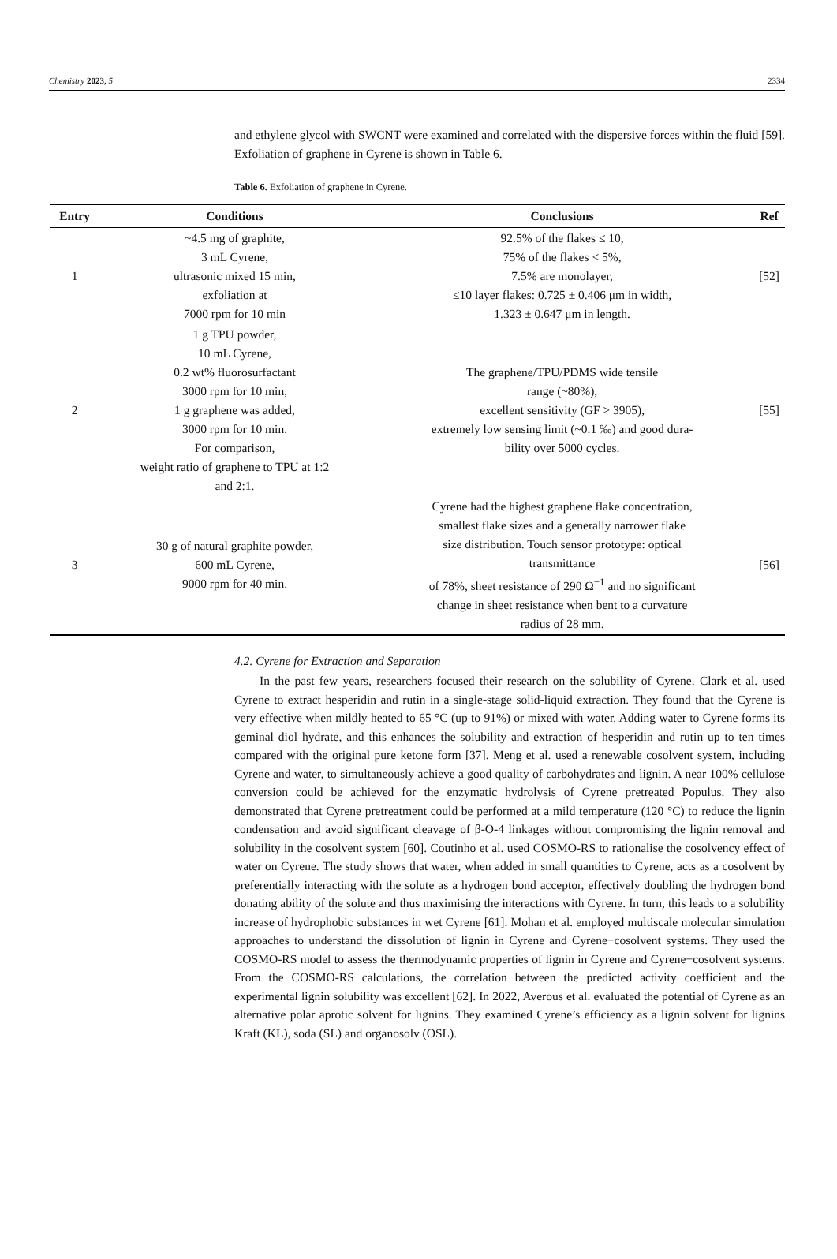Chemistry 2023, 5 2334
and ethylene glycol with SWCNT were examined and correlated with the dispersive forces within the fluid [59]. Exfoliation of graphene in Cyrene is shown in Table 6.
Table 6. Exfoliation of graphene in Cyrene.
| Entry | Conditions | Conclusions | Ref |
| --- | --- | --- | --- |
| 1 | ~4.5 mg of graphite, 3 mL Cyrene, ultrasonic mixed 15 min, exfoliation at 7000 rpm for 10 min | 92.5% of the flakes ≤ 10, 75% of the flakes < 5%, 7.5% are monolayer, ≤10 layer flakes: 0.725 ± 0.406 μm in width, 1.323 ± 0.647 μm in length. | [52] |
| 2 | 1 g TPU powder, 10 mL Cyrene, 0.2 wt% fluorosurfactant 3000 rpm for 10 min, 1 g graphene was added, 3000 rpm for 10 min. For comparison, weight ratio of graphene to TPU at 1:2 and 2:1. | The graphene/TPU/PDMS wide tensile range (~80%), excellent sensitivity (GF > 3905), extremely low sensing limit (~0.1 ‰) and good dura- bility over 5000 cycles. | [55] |
| 3 | 30 g of natural graphite powder, 600 mL Cyrene, 9000 rpm for 40 min. | Cyrene had the highest graphene flake concentration, smallest flake sizes and a generally narrower flake size distribution. Touch sensor prototype: optical transmittance of 78%, sheet resistance of 290 Ω<sup>−1</sup> and no significant change in sheet resistance when bent to a curvature radius of 28 mm. | [56] |
4.2. Cyrene for Extraction and Separation
In the past few years, researchers focused their research on the solubility of Cyrene. Clark et al. used Cyrene to extract hesperidin and rutin in a single-stage solid-liquid extraction. They found that the Cyrene is very effective when mildly heated to 65 °C (up to 91%) or mixed with water. Adding water to Cyrene forms its geminal diol hydrate, and this enhances the solubility and extraction of hesperidin and rutin up to ten times compared with the original pure ketone form [37]. Meng et al. used a renewable cosolvent system, including Cyrene and water, to simultaneously achieve a good quality of carbohydrates and lignin. A near 100% cellulose conversion could be achieved for the enzymatic hydrolysis of Cyrene pretreated Populus. They also demonstrated that Cyrene pretreatment could be performed at a mild temperature (120 °C) to reduce the lignin condensation and avoid significant cleavage of β-O-4 linkages without compromising the lignin removal and solubility in the cosolvent system [60]. Coutinho et al. used COSMO-RS to rationalise the cosolvency effect of water on Cyrene. The study shows that water, when added in small quantities to Cyrene, acts as a cosolvent by preferentially interacting with the solute as a hydrogen bond acceptor, effectively doubling the hydrogen bond donating ability of the solute and thus maximising the interactions with Cyrene. In turn, this leads to a solubility increase of hydrophobic substances in wet Cyrene [61]. Mohan et al. employed multiscale molecular simulation approaches to understand the dissolution of lignin in Cyrene and Cyrene−cosolvent systems. They used the COSMO-RS model to assess the thermodynamic properties of lignin in Cyrene and Cyrene−cosolvent systems. From the COSMO-RS calculations, the correlation between the predicted activity coefficient and the experimental lignin solubility was excellent [62]. In 2022, Averous et al. evaluated the potential of Cyrene as an alternative polar aprotic solvent for lignins. They examined Cyrene’s efficiency as a lignin solvent for lignins Kraft (KL), soda (SL) and organosolv (OSL).